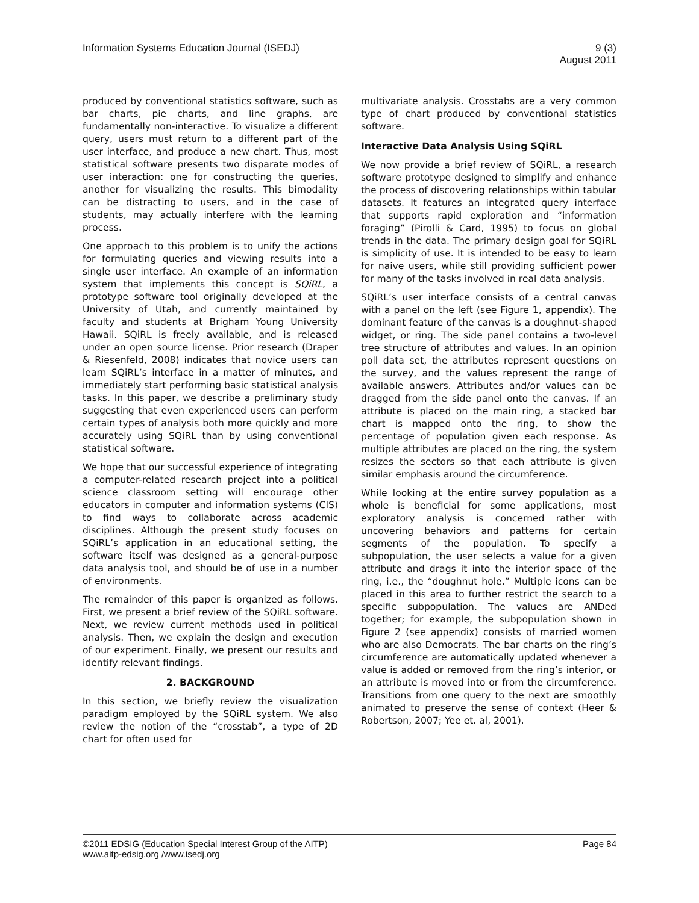Information Systems Education Journal (ISEDJ)
9 (3)
August 2011
produced by conventional statistics software, such as bar charts, pie charts, and line graphs, are fundamentally non-interactive. To visualize a different query, users must return to a different part of the user interface, and produce a new chart. Thus, most statistical software presents two disparate modes of user interaction: one for constructing the queries, another for visualizing the results. This bimodality can be distracting to users, and in the case of students, may actually interfere with the learning process.
One approach to this problem is to unify the actions for formulating queries and viewing results into a single user interface. An example of an information system that implements this concept is SQiRL, a prototype software tool originally developed at the University of Utah, and currently maintained by faculty and students at Brigham Young University Hawaii. SQiRL is freely available, and is released under an open source license. Prior research (Draper & Riesenfeld, 2008) indicates that novice users can learn SQiRL’s interface in a matter of minutes, and immediately start performing basic statistical analysis tasks. In this paper, we describe a preliminary study suggesting that even experienced users can perform certain types of analysis both more quickly and more accurately using SQiRL than by using conventional statistical software.
We hope that our successful experience of integrating a computer-related research project into a political science classroom setting will encourage other educators in computer and information systems (CIS) to find ways to collaborate across academic disciplines. Although the present study focuses on SQiRL’s application in an educational setting, the software itself was designed as a general-purpose data analysis tool, and should be of use in a number of environments.
The remainder of this paper is organized as follows. First, we present a brief review of the SQiRL software. Next, we review current methods used in political analysis. Then, we explain the design and execution of our experiment. Finally, we present our results and identify relevant findings.
2. BACKGROUND
In this section, we briefly review the visualization paradigm employed by the SQiRL system. We also review the notion of the “crosstab”, a type of 2D chart for often used for
multivariate analysis. Crosstabs are a very common type of chart produced by conventional statistics software.
Interactive Data Analysis Using SQiRL
We now provide a brief review of SQiRL, a research software prototype designed to simplify and enhance the process of discovering relationships within tabular datasets. It features an integrated query interface that supports rapid exploration and “information foraging” (Pirolli & Card, 1995) to focus on global trends in the data. The primary design goal for SQiRL is simplicity of use. It is intended to be easy to learn for naive users, while still providing sufficient power for many of the tasks involved in real data analysis.
SQiRL’s user interface consists of a central canvas with a panel on the left (see Figure 1, appendix). The dominant feature of the canvas is a doughnut-shaped widget, or ring. The side panel contains a two-level tree structure of attributes and values. In an opinion poll data set, the attributes represent questions on the survey, and the values represent the range of available answers. Attributes and/or values can be dragged from the side panel onto the canvas. If an attribute is placed on the main ring, a stacked bar chart is mapped onto the ring, to show the percentage of population given each response. As multiple attributes are placed on the ring, the system resizes the sectors so that each attribute is given similar emphasis around the circumference.
While looking at the entire survey population as a whole is beneficial for some applications, most exploratory analysis is concerned rather with uncovering behaviors and patterns for certain segments of the population. To specify a subpopulation, the user selects a value for a given attribute and drags it into the interior space of the ring, i.e., the “doughnut hole.” Multiple icons can be placed in this area to further restrict the search to a specific subpopulation. The values are ANDed together; for example, the subpopulation shown in Figure 2 (see appendix) consists of married women who are also Democrats. The bar charts on the ring’s circumference are automatically updated whenever a value is added or removed from the ring’s interior, or an attribute is moved into or from the circumference. Transitions from one query to the next are smoothly animated to preserve the sense of context (Heer & Robertson, 2007; Yee et. al, 2001).
©2011 EDSIG (Education Special Interest Group of the AITP)
www.aitp-edsig.org /www.isedj.org
Page 84